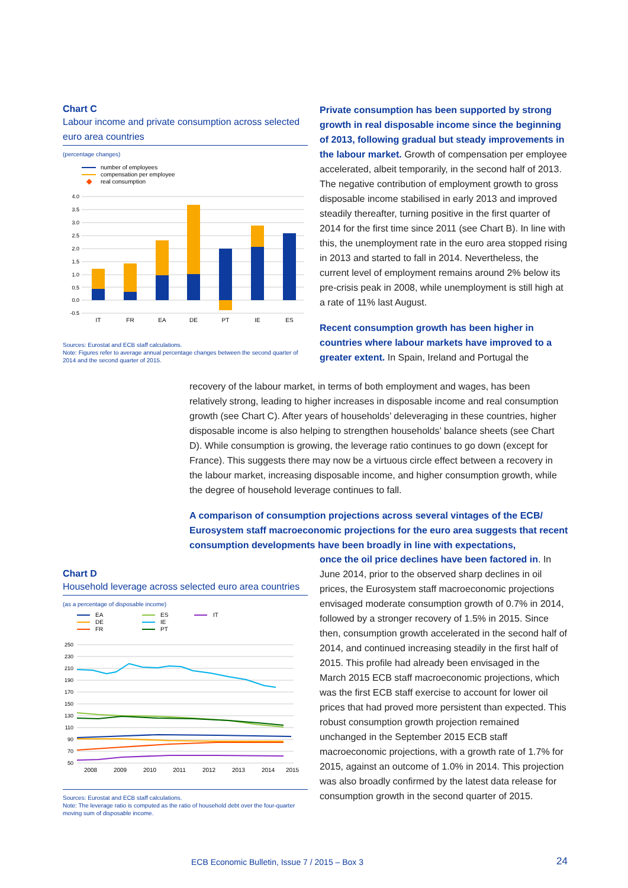Chart C
Labour income and private consumption across selected euro area countries
(percentage changes)
number of employees
compensation per employee
real consumption
4.0
3.5
3.0
2.5
2.0
1.5
1.0
0.5
0.0
-0.5
IT
FR
EA
DE
PT
IE
ES
Sources: Eurostat and ECB staff calculations.
Note: Figures refer to average annual percentage changes between the second quarter of 2014 and the second quarter of 2015.
Private consumption has been supported by strong growth in real disposable income since the beginning of 2013, following gradual but steady improvements in the labour market. Growth of compensation per employee accelerated, albeit temporarily, in the second half of 2013. The negative contribution of employment growth to gross disposable income stabilised in early 2013 and improved steadily thereafter, turning positive in the first quarter of 2014 for the first time since 2011 (see Chart B). In line with this, the unemployment rate in the euro area stopped rising in 2013 and started to fall in 2014. Nevertheless, the current level of employment remains around 2% below its pre-crisis peak in 2008, while unemployment is still high at a rate of 11% last August.
Recent consumption growth has been higher in countries where labour markets have improved to a greater extent. In Spain, Ireland and Portugal the
recovery of the labour market, in terms of both employment and wages, has been relatively strong, leading to higher increases in disposable income and real consumption growth (see Chart C). After years of households’ deleveraging in these countries, higher disposable income is also helping to strengthen households’ balance sheets (see Chart D). While consumption is growing, the leverage ratio continues to go down (except for France). This suggests there may now be a virtuous circle effect between a recovery in the labour market, increasing disposable income, and higher consumption growth, while the degree of household leverage continues to fall.
A comparison of consumption projections across several vintages of the ECB/ Eurosystem staff macroeconomic projections for the euro area suggests that recent consumption developments have been broadly in line with expectations,
once the oil price declines have been factored in. In June 2014, prior to the observed sharp declines in oil prices, the Eurosystem staff macroeconomic projections envisaged moderate consumption growth of 0.7% in 2014, followed by a stronger recovery of 1.5% in 2015. Since then, consumption growth accelerated in the second half of 2014, and continued increasing steadily in the first half of 2015. This profile had already been envisaged in the March 2015 ECB staff macroeconomic projections, which was the first ECB staff exercise to account for lower oil prices that had proved more persistent than expected. This robust consumption growth projection remained unchanged in the September 2015 ECB staff macroeconomic projections, with a growth rate of 1.7% for 2015, against an outcome of 1.0% in 2014. This projection was also broadly confirmed by the latest data release for consumption growth in the second quarter of 2015.
Chart D
Household leverage across selected euro area countries
(as a percentage of disposable income)
EA
DE
FR
ES
IE
PT
IT
250
230
210
190
170
150
130
110
90
70
50
2008
2009
2010
2011
2012
2013
2014
2015
Sources: Eurostat and ECB staff calculations.
Note: The leverage ratio is computed as the ratio of household debt over the four-quarter moving sum of disposable income.
ECB Economic Bulletin, Issue 7 / 2015 – Box 3
24